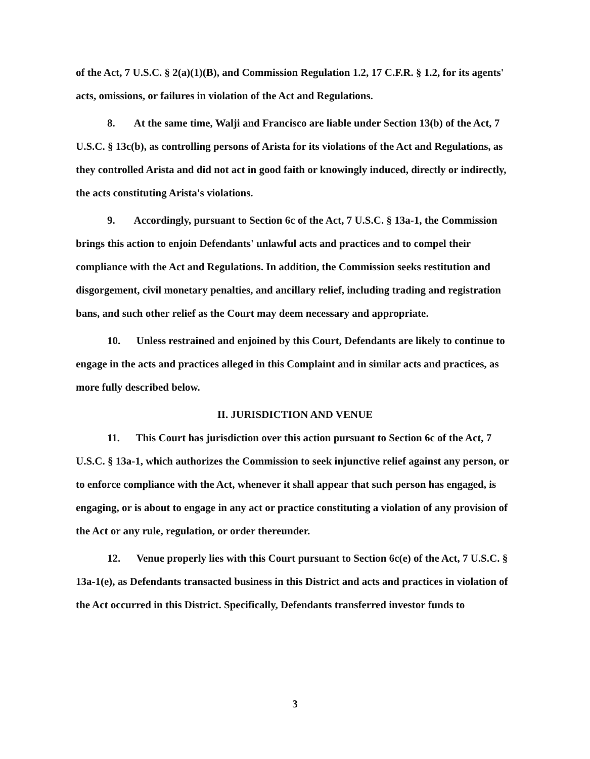of the Act, 7 U.S.C. § 2(a)(1)(B), and Commission Regulation 1.2, 17 C.F.R. § 1.2, for its agents' acts, omissions, or failures in violation of the Act and Regulations.
8. At the same time, Walji and Francisco are liable under Section 13(b) of the Act, 7 U.S.C. § 13c(b), as controlling persons of Arista for its violations of the Act and Regulations, as they controlled Arista and did not act in good faith or knowingly induced, directly or indirectly, the acts constituting Arista's violations.
9. Accordingly, pursuant to Section 6c of the Act, 7 U.S.C. § 13a-1, the Commission brings this action to enjoin Defendants' unlawful acts and practices and to compel their compliance with the Act and Regulations. In addition, the Commission seeks restitution and disgorgement, civil monetary penalties, and ancillary relief, including trading and registration bans, and such other relief as the Court may deem necessary and appropriate.
10. Unless restrained and enjoined by this Court, Defendants are likely to continue to engage in the acts and practices alleged in this Complaint and in similar acts and practices, as more fully described below.
II. JURISDICTION AND VENUE
11. This Court has jurisdiction over this action pursuant to Section 6c of the Act, 7 U.S.C. § 13a-1, which authorizes the Commission to seek injunctive relief against any person, or to enforce compliance with the Act, whenever it shall appear that such person has engaged, is engaging, or is about to engage in any act or practice constituting a violation of any provision of the Act or any rule, regulation, or order thereunder.
12. Venue properly lies with this Court pursuant to Section 6c(e) of the Act, 7 U.S.C. § 13a-1(e), as Defendants transacted business in this District and acts and practices in violation of the Act occurred in this District. Specifically, Defendants transferred investor funds to
3